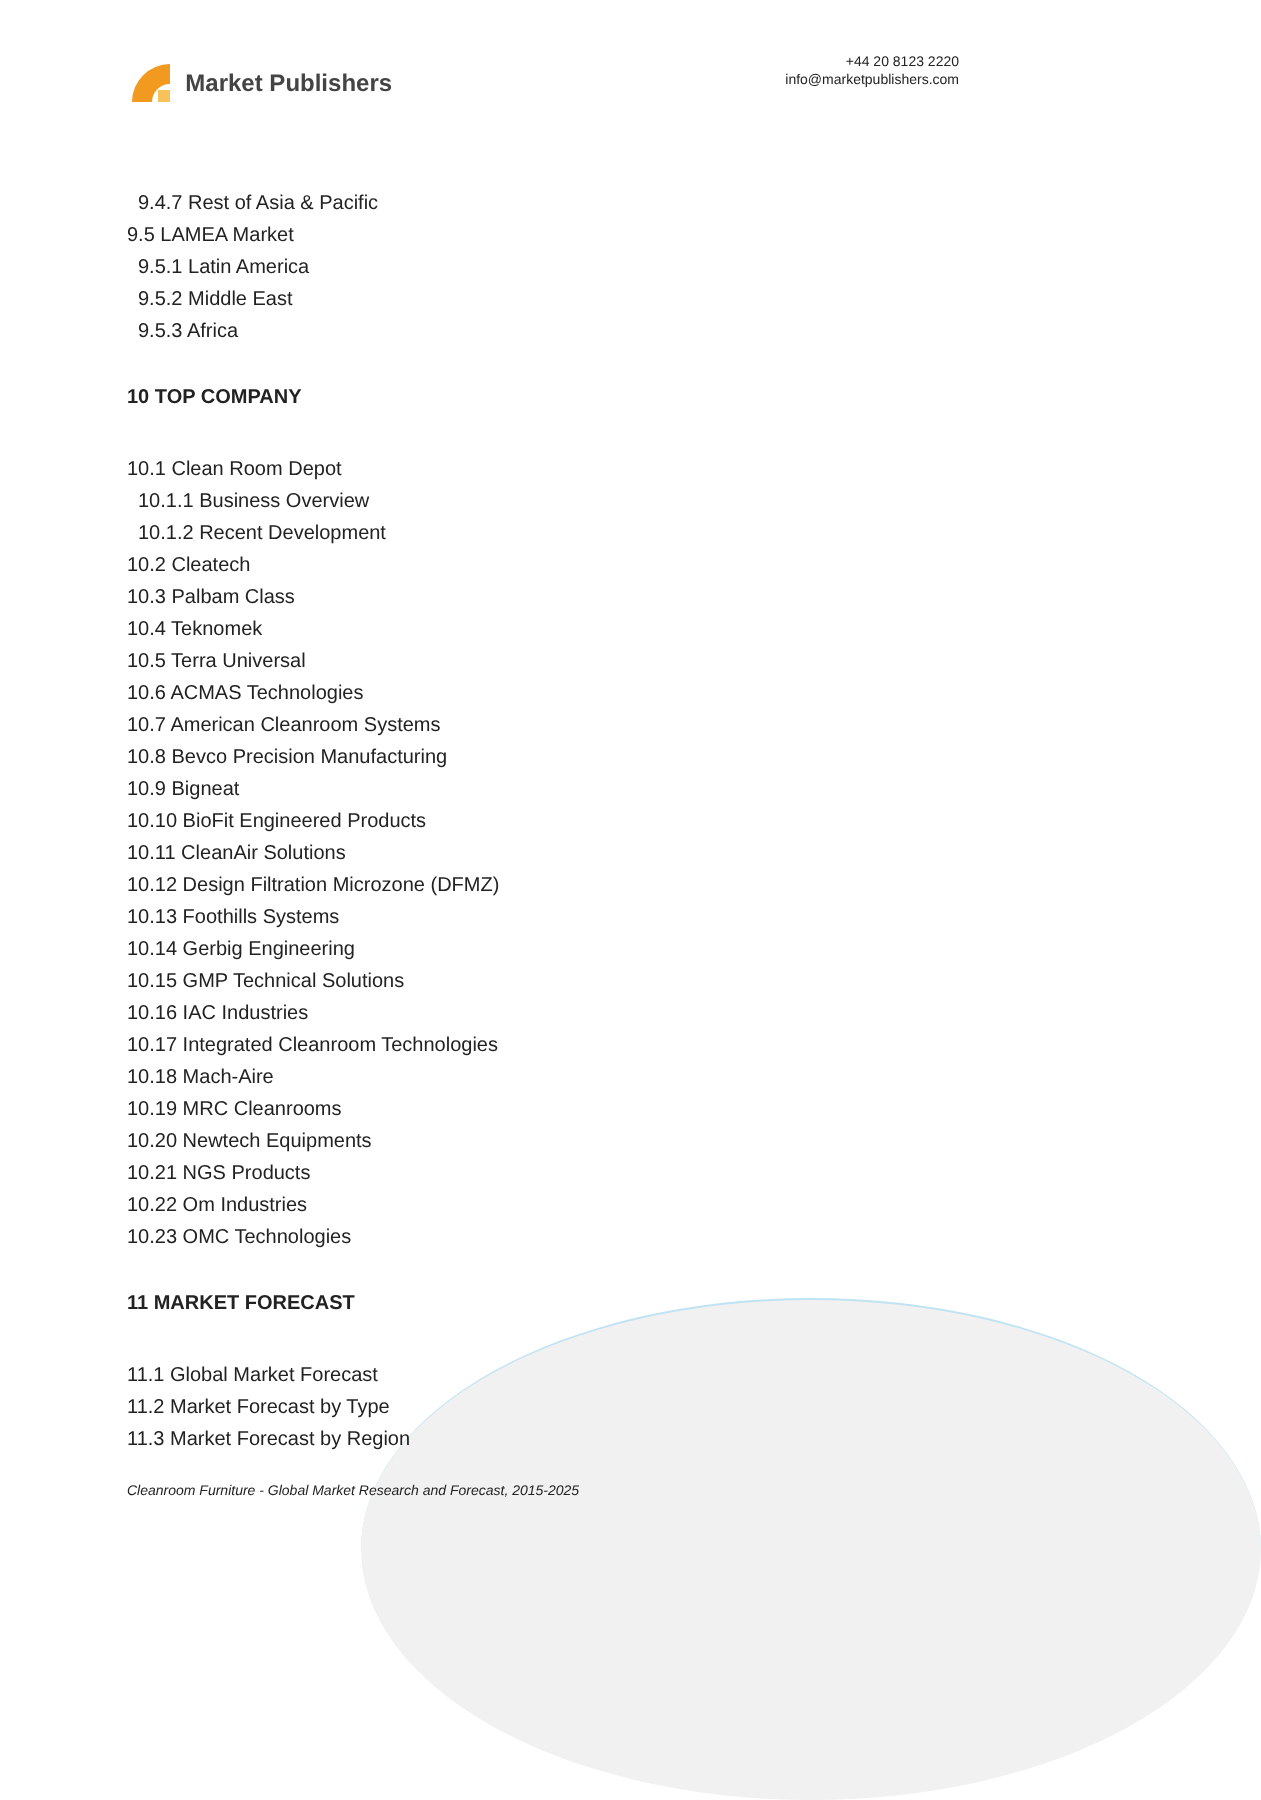Market Publishers
+44 20 8123 2220
info@marketpublishers.com
9.4.7 Rest of Asia & Pacific
9.5 LAMEA Market
9.5.1 Latin America
9.5.2 Middle East
9.5.3 Africa
10 TOP COMPANY
10.1 Clean Room Depot
10.1.1 Business Overview
10.1.2 Recent Development
10.2 Cleatech
10.3 Palbam Class
10.4 Teknomek
10.5 Terra Universal
10.6 ACMAS Technologies
10.7 American Cleanroom Systems
10.8 Bevco Precision Manufacturing
10.9 Bigneat
10.10 BioFit Engineered Products
10.11 CleanAir Solutions
10.12 Design Filtration Microzone (DFMZ)
10.13 Foothills Systems
10.14 Gerbig Engineering
10.15 GMP Technical Solutions
10.16 IAC Industries
10.17 Integrated Cleanroom Technologies
10.18 Mach-Aire
10.19 MRC Cleanrooms
10.20 Newtech Equipments
10.21 NGS Products
10.22 Om Industries
10.23 OMC Technologies
11 MARKET FORECAST
11.1 Global Market Forecast
11.2 Market Forecast by Type
11.3 Market Forecast by Region
Cleanroom Furniture - Global Market Research and Forecast, 2015-2025